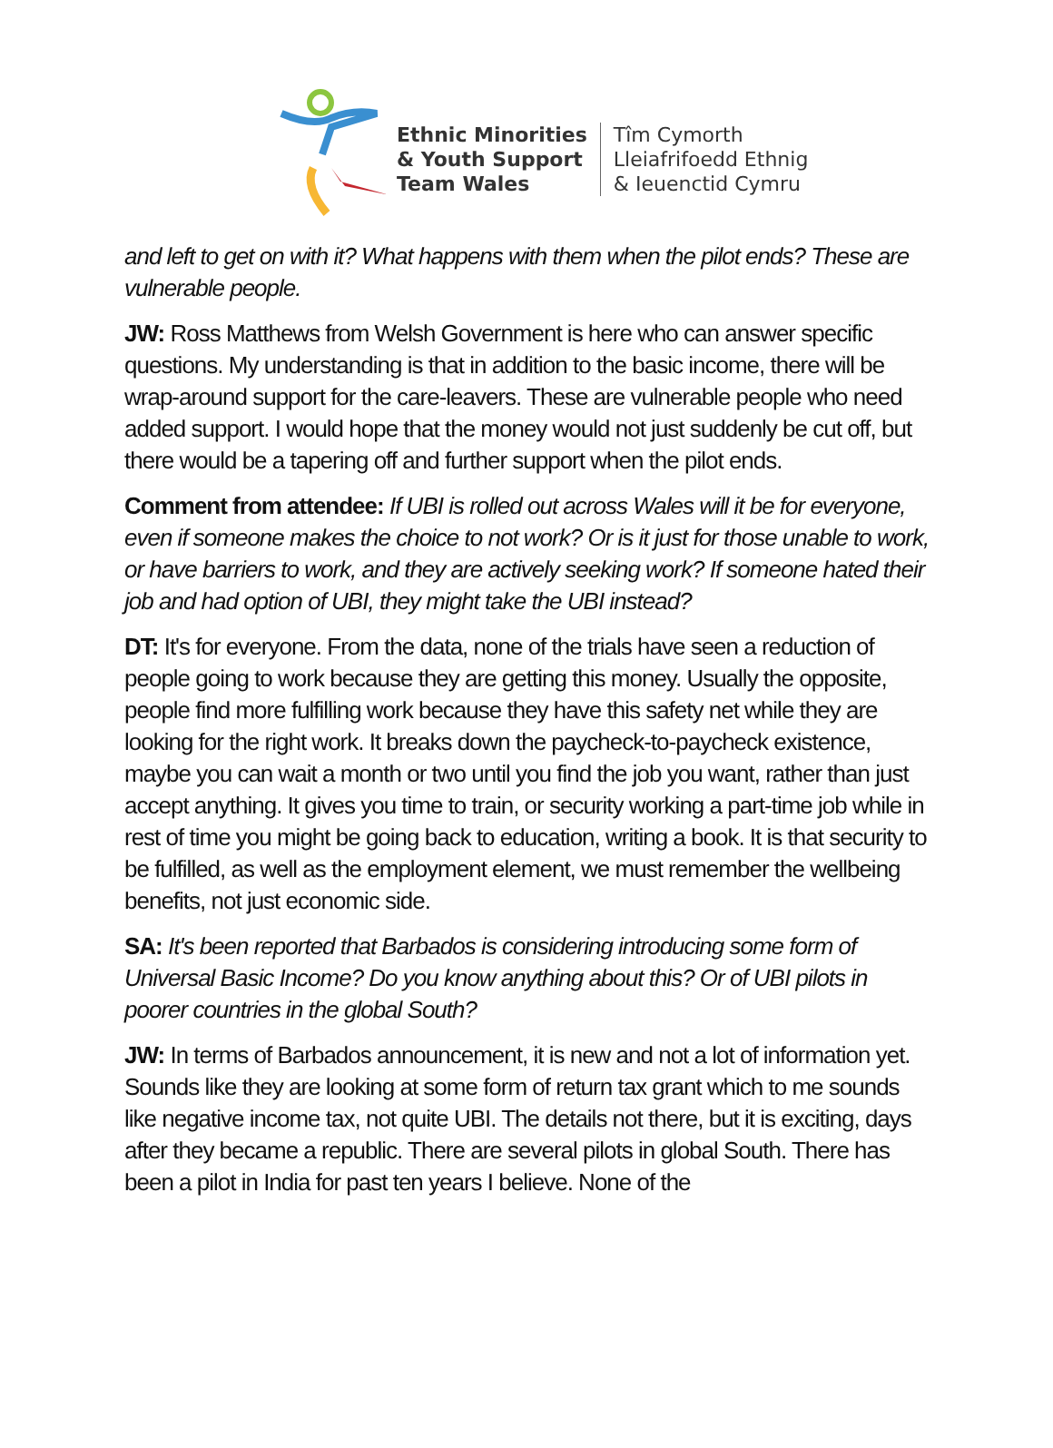Ethnic Minorities
& Youth Support
Team Wales
Tîm Cymorth
Lleiafrifoedd Ethnig
& Ieuenctid Cymru
and left to get on with it? What happens with them when the pilot ends? These are vulnerable people.
JW: Ross Matthews from Welsh Government is here who can answer specific questions. My understanding is that in addition to the basic income, there will be wrap-around support for the care-leavers. These are vulnerable people who need added support. I would hope that the money would not just suddenly be cut off, but there would be a tapering off and further support when the pilot ends.
Comment from attendee: If UBI is rolled out across Wales will it be for everyone, even if someone makes the choice to not work? Or is it just for those unable to work, or have barriers to work, and they are actively seeking work? If someone hated their job and had option of UBI, they might take the UBI instead?
DT: It's for everyone. From the data, none of the trials have seen a reduction of people going to work because they are getting this money. Usually the opposite, people find more fulfilling work because they have this safety net while they are looking for the right work. It breaks down the paycheck-to-paycheck existence, maybe you can wait a month or two until you find the job you want, rather than just accept anything. It gives you time to train, or security working a part-time job while in rest of time you might be going back to education, writing a book. It is that security to be fulfilled, as well as the employment element, we must remember the wellbeing benefits, not just economic side.
SA: It's been reported that Barbados is considering introducing some form of Universal Basic Income? Do you know anything about this? Or of UBI pilots in poorer countries in the global South?
JW: In terms of Barbados announcement, it is new and not a lot of information yet. Sounds like they are looking at some form of return tax grant which to me sounds like negative income tax, not quite UBI. The details not there, but it is exciting, days after they became a republic. There are several pilots in global South. There has been a pilot in India for past ten years I believe. None of the